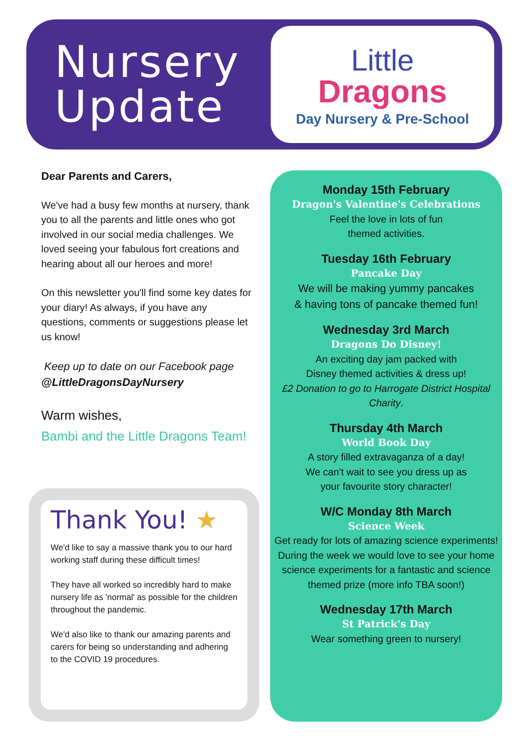Nursery
Update
Little
Dragons
Day Nursery & Pre-School
Dear Parents and Carers,
We've had a busy few months at nursery, thank you to all the parents and little ones who got involved in our social media challenges. We loved seeing your fabulous fort creations and hearing about all our heroes and more!
On this newsletter you'll find some key dates for your diary! As always, if you have any questions, comments or suggestions please let us know!
Keep up to date on our Facebook page @LittleDragonsDayNursery
Warm wishes,
Bambi and the Little Dragons Team!
Monday 15th February
Dragon's Valentine's Celebrations
Feel the love in lots of fun
themed activities.
Tuesday 16th February
Pancake Day
We will be making yummy pancakes
& having tons of pancake themed fun!
Wednesday 3rd March
Dragons Do Disney!
An exciting day jam packed with
Disney themed activities & dress up!
£2 Donation to go to Harrogate District Hospital Charity.
Thursday 4th March
World Book Day
A story filled extravaganza of a day!
We can't wait to see you dress up as
your favourite story character!
W/C Monday 8th March
Science Week
Get ready for lots of amazing science experiments! During the week we would love to see your home science experiments for a fantastic and science themed prize (more info TBA soon!)
Wednesday 17th March
St Patrick's Day
Wear something green to nursery!
Thank You! ★
We'd like to say a massive thank you to our hard working staff during these difficult times!
They have all worked so incredibly hard to make nursery life as 'normal' as possible for the children throughout the pandemic.
We'd also like to thank our amazing parents and carers for being so understanding and adhering to the COVID 19 procedures.